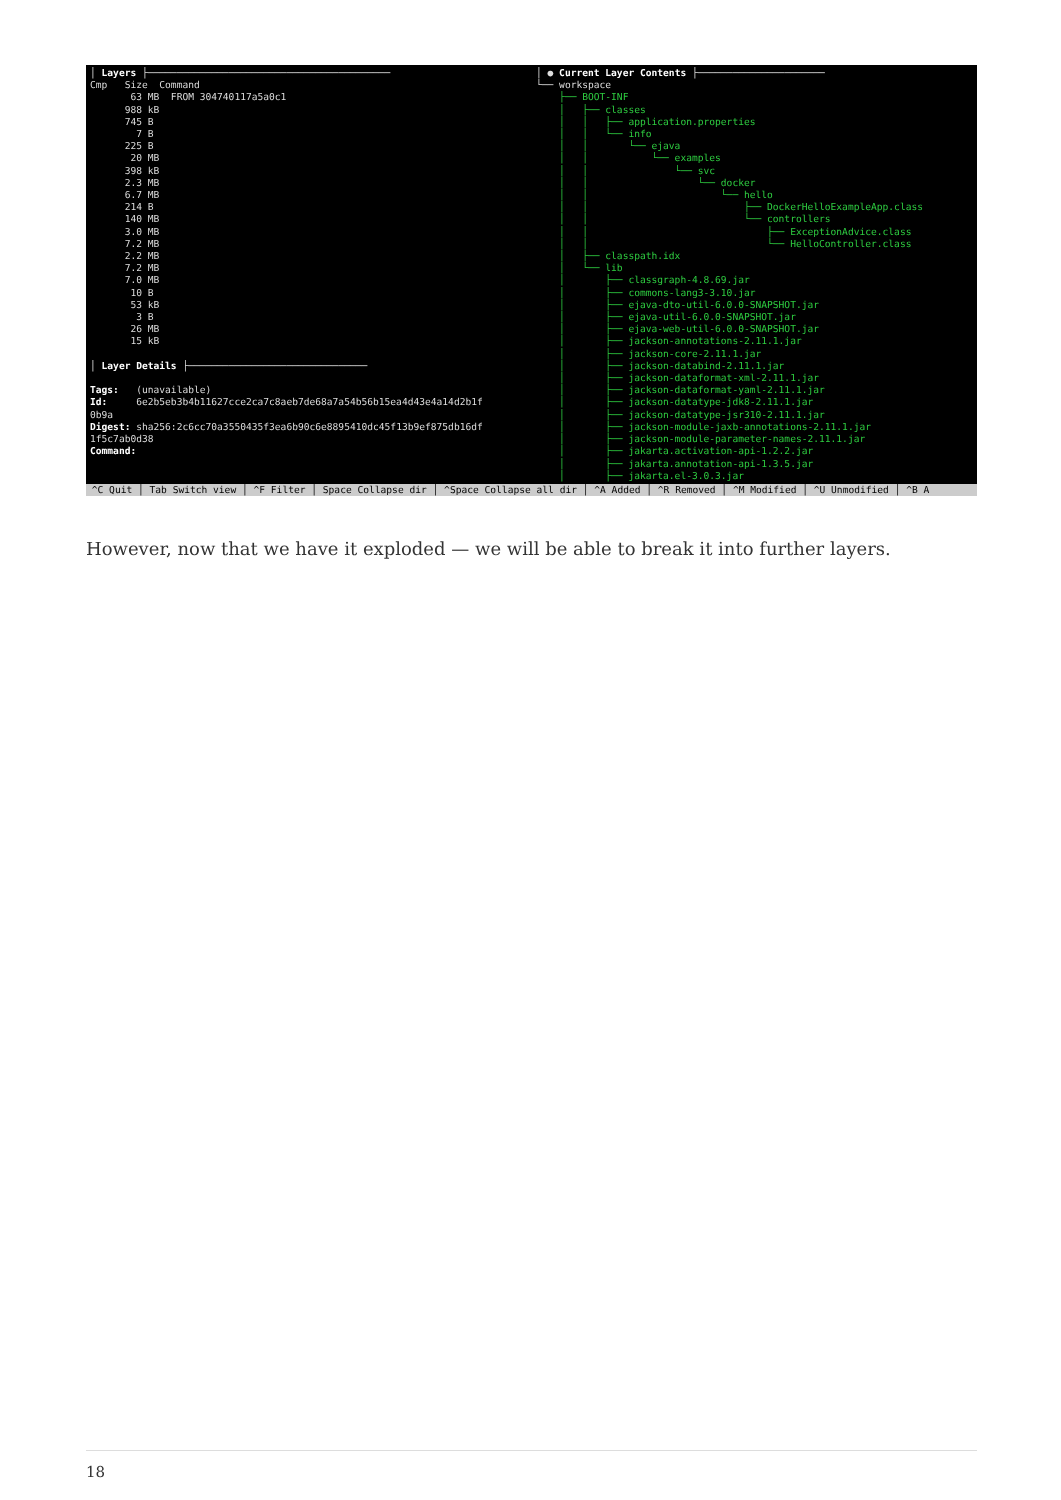│ Layers ├────────────────────────────────────────── Cmp Size Command 63 MB FROM 304740117a5a0c1 988 kB 745 B 7 B 225 B 20 MB 398 kB 2.3 MB 6.7 MB 214 B 140 MB 3.0 MB 7.2 MB 2.2 MB 7.2 MB 7.0 MB 10 B 53 kB 3 B 26 MB 15 kB │ Layer Details ├─────────────────────────────── Tags: (unavailable) Id: 6e2b5eb3b4b11627cce2ca7c8aeb7de68a7a54b56b15ea4d43e4a14d2b1f 0b9a Digest: sha256:2c6cc70a3550435f3ea6b90c6e8895410dc45f13b9ef875db16df 1f5c7ab0d38 Command:
│ ● Current Layer Contents ├────────────────────── └── workspace ├── BOOT-INF │ ├── classes │ │ ├── application.properties │ │ └── info │ │ └── ejava │ │ └── examples │ │ └── svc │ │ └── docker │ │ └── hello │ │ ├── DockerHelloExampleApp.class │ │ └── controllers │ │ ├── ExceptionAdvice.class │ │ └── HelloController.class │ ├── classpath.idx │ └── lib │ ├── classgraph-4.8.69.jar │ ├── commons-lang3-3.10.jar │ ├── ejava-dto-util-6.0.0-SNAPSHOT.jar │ ├── ejava-util-6.0.0-SNAPSHOT.jar │ ├── ejava-web-util-6.0.0-SNAPSHOT.jar │ ├── jackson-annotations-2.11.1.jar │ ├── jackson-core-2.11.1.jar │ ├── jackson-databind-2.11.1.jar │ ├── jackson-dataformat-xml-2.11.1.jar │ ├── jackson-dataformat-yaml-2.11.1.jar │ ├── jackson-datatype-jdk8-2.11.1.jar │ ├── jackson-datatype-jsr310-2.11.1.jar │ ├── jackson-module-jaxb-annotations-2.11.1.jar │ ├── jackson-module-parameter-names-2.11.1.jar │ ├── jakarta.activation-api-1.2.2.jar │ ├── jakarta.annotation-api-1.3.5.jar │ ├── jakarta.el-3.0.3.jar
^C Quit │ Tab Switch view │ ^F Filter │ Space Collapse dir │ ^Space Collapse all dir │ ^A Added │ ^R Removed │ ^M Modified │ ^U Unmodified │ ^B A
However, now that we have it exploded — we will be able to break it into further layers.
18